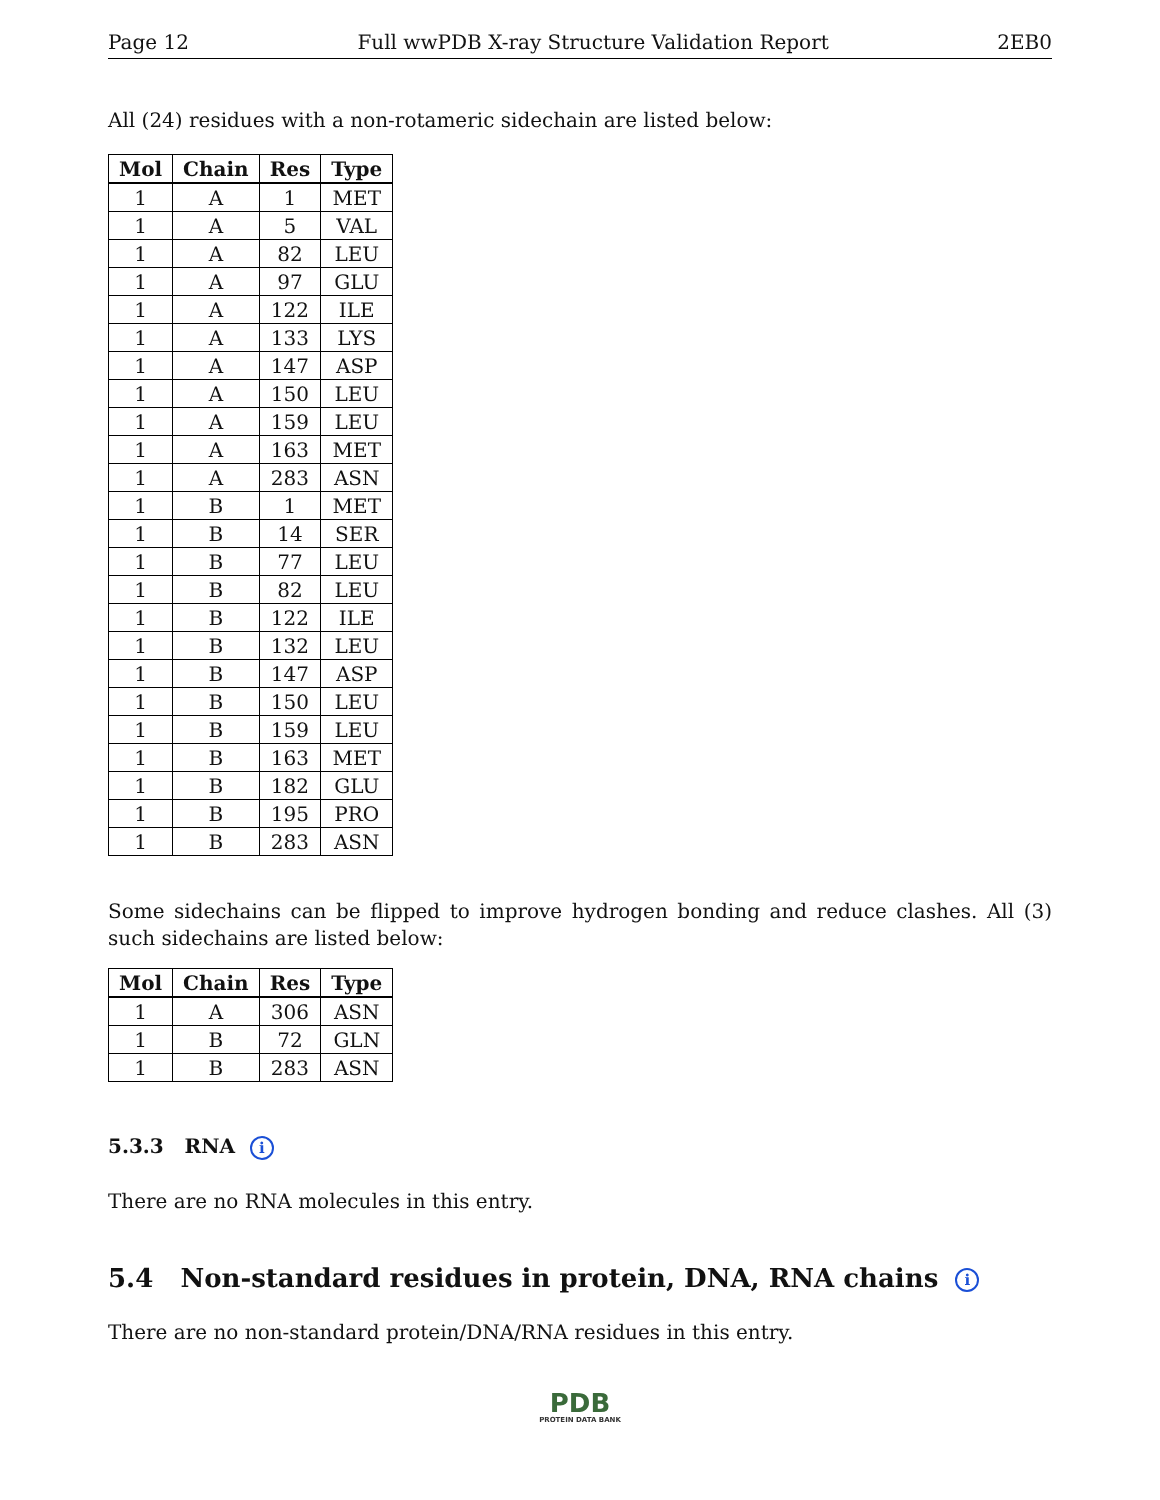Page 12 Full wwPDB X-ray Structure Validation Report 2EB0
All (24) residues with a non-rotameric sidechain are listed below:
| Mol | Chain | Res | Type |
| --- | --- | --- | --- |
| 1 | A | 1 | MET |
| 1 | A | 5 | VAL |
| 1 | A | 82 | LEU |
| 1 | A | 97 | GLU |
| 1 | A | 122 | ILE |
| 1 | A | 133 | LYS |
| 1 | A | 147 | ASP |
| 1 | A | 150 | LEU |
| 1 | A | 159 | LEU |
| 1 | A | 163 | MET |
| 1 | A | 283 | ASN |
| 1 | B | 1 | MET |
| 1 | B | 14 | SER |
| 1 | B | 77 | LEU |
| 1 | B | 82 | LEU |
| 1 | B | 122 | ILE |
| 1 | B | 132 | LEU |
| 1 | B | 147 | ASP |
| 1 | B | 150 | LEU |
| 1 | B | 159 | LEU |
| 1 | B | 163 | MET |
| 1 | B | 182 | GLU |
| 1 | B | 195 | PRO |
| 1 | B | 283 | ASN |
Some sidechains can be flipped to improve hydrogen bonding and reduce clashes. All (3) such sidechains are listed below:
| Mol | Chain | Res | Type |
| --- | --- | --- | --- |
| 1 | A | 306 | ASN |
| 1 | B | 72 | GLN |
| 1 | B | 283 | ASN |
5.3.3 RNA i
There are no RNA molecules in this entry.
5.4 Non-standard residues in protein, DNA, RNA chains i
There are no non-standard protein/DNA/RNA residues in this entry.
PDB
PROTEIN DATA BANK